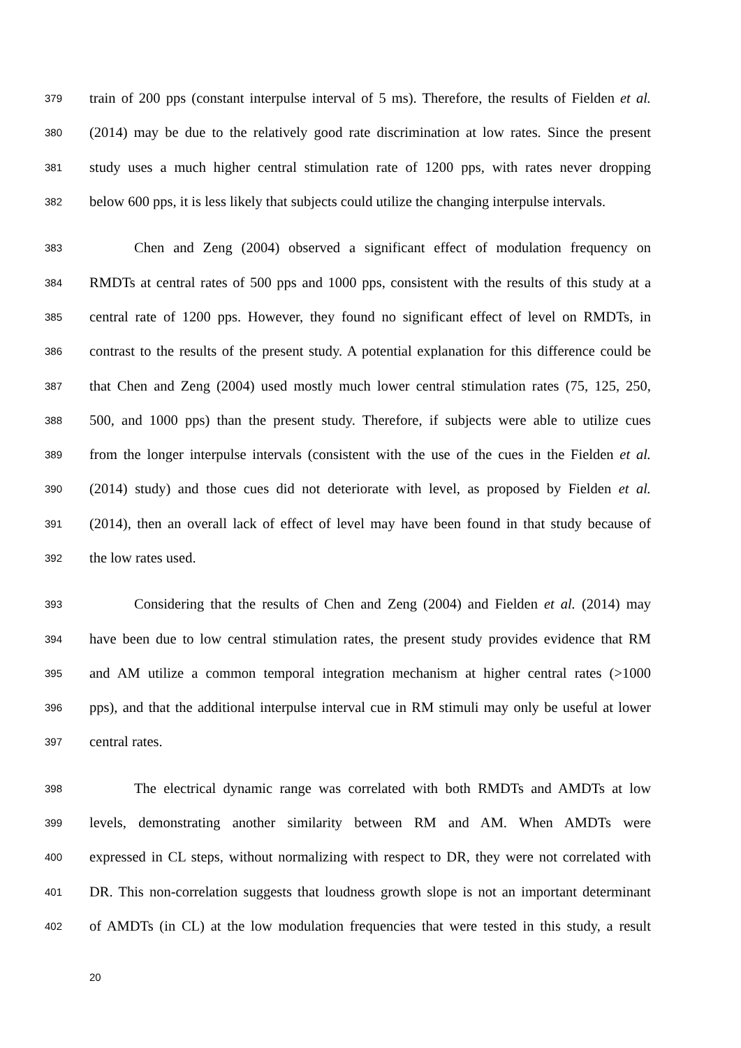379 train of 200 pps (constant interpulse interval of 5 ms). Therefore, the results of Fielden et al.
380 (2014) may be due to the relatively good rate discrimination at low rates. Since the present
381 study uses a much higher central stimulation rate of 1200 pps, with rates never dropping
382 below 600 pps, it is less likely that subjects could utilize the changing interpulse intervals.
383 Chen and Zeng (2004) observed a significant effect of modulation frequency on
384 RMDTs at central rates of 500 pps and 1000 pps, consistent with the results of this study at a
385 central rate of 1200 pps. However, they found no significant effect of level on RMDTs, in
386 contrast to the results of the present study. A potential explanation for this difference could be
387 that Chen and Zeng (2004) used mostly much lower central stimulation rates (75, 125, 250,
388 500, and 1000 pps) than the present study. Therefore, if subjects were able to utilize cues
389 from the longer interpulse intervals (consistent with the use of the cues in the Fielden et al.
390 (2014) study) and those cues did not deteriorate with level, as proposed by Fielden et al.
391 (2014), then an overall lack of effect of level may have been found in that study because of
392 the low rates used.
393 Considering that the results of Chen and Zeng (2004) and Fielden et al. (2014) may
394 have been due to low central stimulation rates, the present study provides evidence that RM
395 and AM utilize a common temporal integration mechanism at higher central rates (>1000
396 pps), and that the additional interpulse interval cue in RM stimuli may only be useful at lower
397 central rates.
398 The electrical dynamic range was correlated with both RMDTs and AMDTs at low
399 levels, demonstrating another similarity between RM and AM. When AMDTs were
400 expressed in CL steps, without normalizing with respect to DR, they were not correlated with
401 DR. This non-correlation suggests that loudness growth slope is not an important determinant
402 of AMDTs (in CL) at the low modulation frequencies that were tested in this study, a result
20